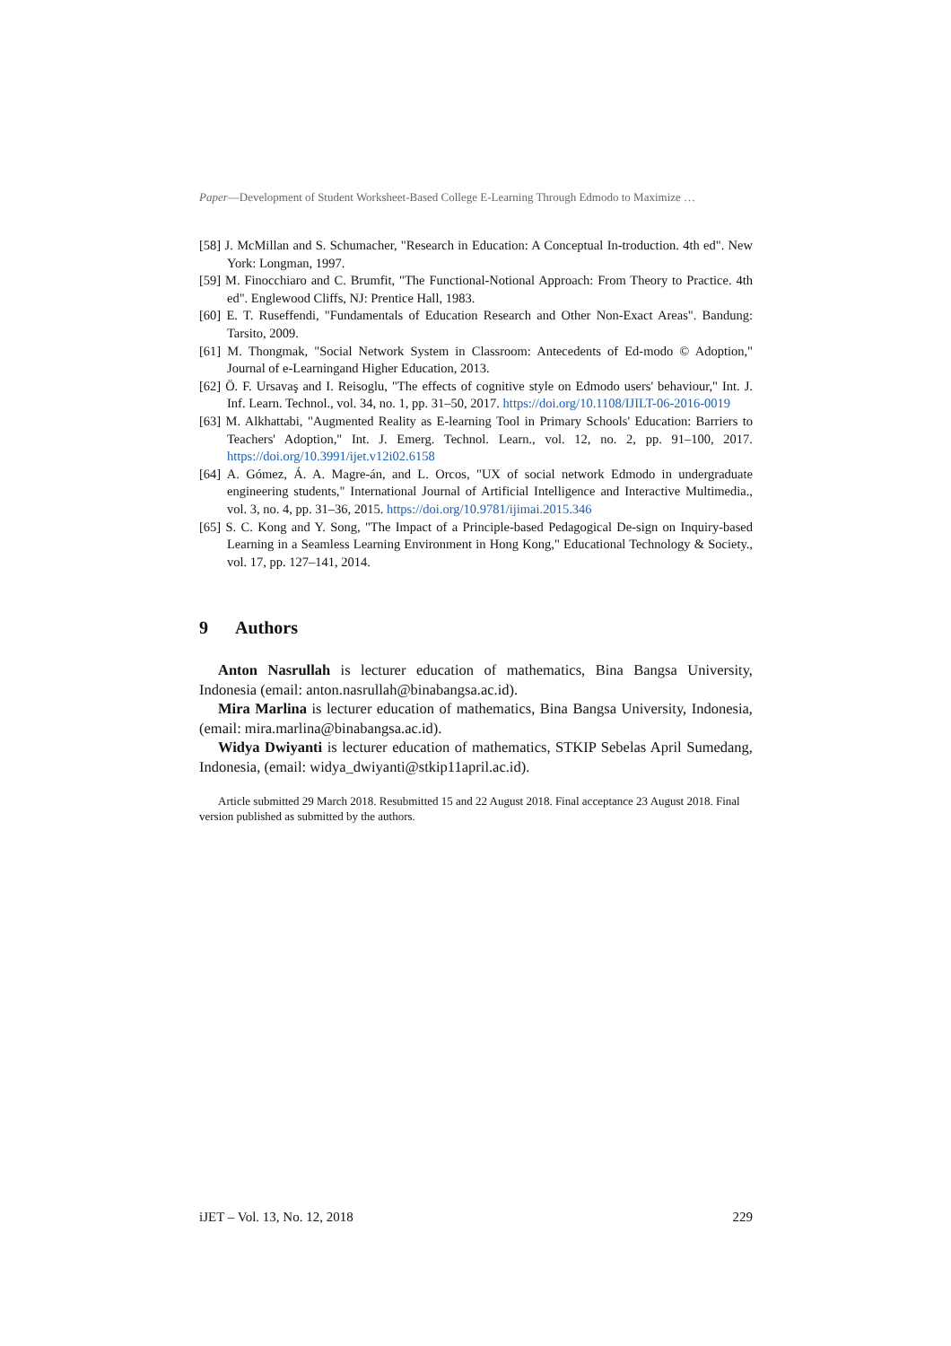Paper—Development of Student Worksheet-Based College E-Learning Through Edmodo to Maximize …
[58] J. McMillan and S. Schumacher, "Research in Education: A Conceptual In-troduction. 4th ed". New York: Longman, 1997.
[59] M. Finocchiaro and C. Brumfit, "The Functional-Notional Approach: From Theory to Practice. 4th ed". Englewood Cliffs, NJ: Prentice Hall, 1983.
[60] E. T. Ruseffendi, "Fundamentals of Education Research and Other Non-Exact Areas". Bandung: Tarsito, 2009.
[61] M. Thongmak, "Social Network System in Classroom: Antecedents of Ed-modo © Adoption," Journal of e-Learningand Higher Education, 2013.
[62] Ö. F. Ursavaş and I. Reisoglu, "The effects of cognitive style on Edmodo users' behaviour," Int. J. Inf. Learn. Technol., vol. 34, no. 1, pp. 31–50, 2017. https://doi.org/10.1108/IJILT-06-2016-0019
[63] M. Alkhattabi, "Augmented Reality as E-learning Tool in Primary Schools' Education: Barriers to Teachers' Adoption," Int. J. Emerg. Technol. Learn., vol. 12, no. 2, pp. 91–100, 2017. https://doi.org/10.3991/ijet.v12i02.6158
[64] A. Gómez, Á. A. Magre-án, and L. Orcos, "UX of social network Edmodo in undergraduate engineering students," International Journal of Artificial Intelligence and Interactive Multimedia., vol. 3, no. 4, pp. 31–36, 2015. https://doi.org/10.9781/ijimai.2015.346
[65] S. C. Kong and Y. Song, "The Impact of a Principle-based Pedagogical De-sign on Inquiry-based Learning in a Seamless Learning Environment in Hong Kong," Educational Technology & Society., vol. 17, pp. 127–141, 2014.
9 Authors
Anton Nasrullah is lecturer education of mathematics, Bina Bangsa University, Indonesia (email: anton.nasrullah@binabangsa.ac.id).
Mira Marlina is lecturer education of mathematics, Bina Bangsa University, Indonesia, (email: mira.marlina@binabangsa.ac.id).
Widya Dwiyanti is lecturer education of mathematics, STKIP Sebelas April Sumedang, Indonesia, (email: widya_dwiyanti@stkip11april.ac.id).
Article submitted 29 March 2018. Resubmitted 15 and 22 August 2018. Final acceptance 23 August 2018. Final version published as submitted by the authors.
iJET – Vol. 13, No. 12, 2018 229